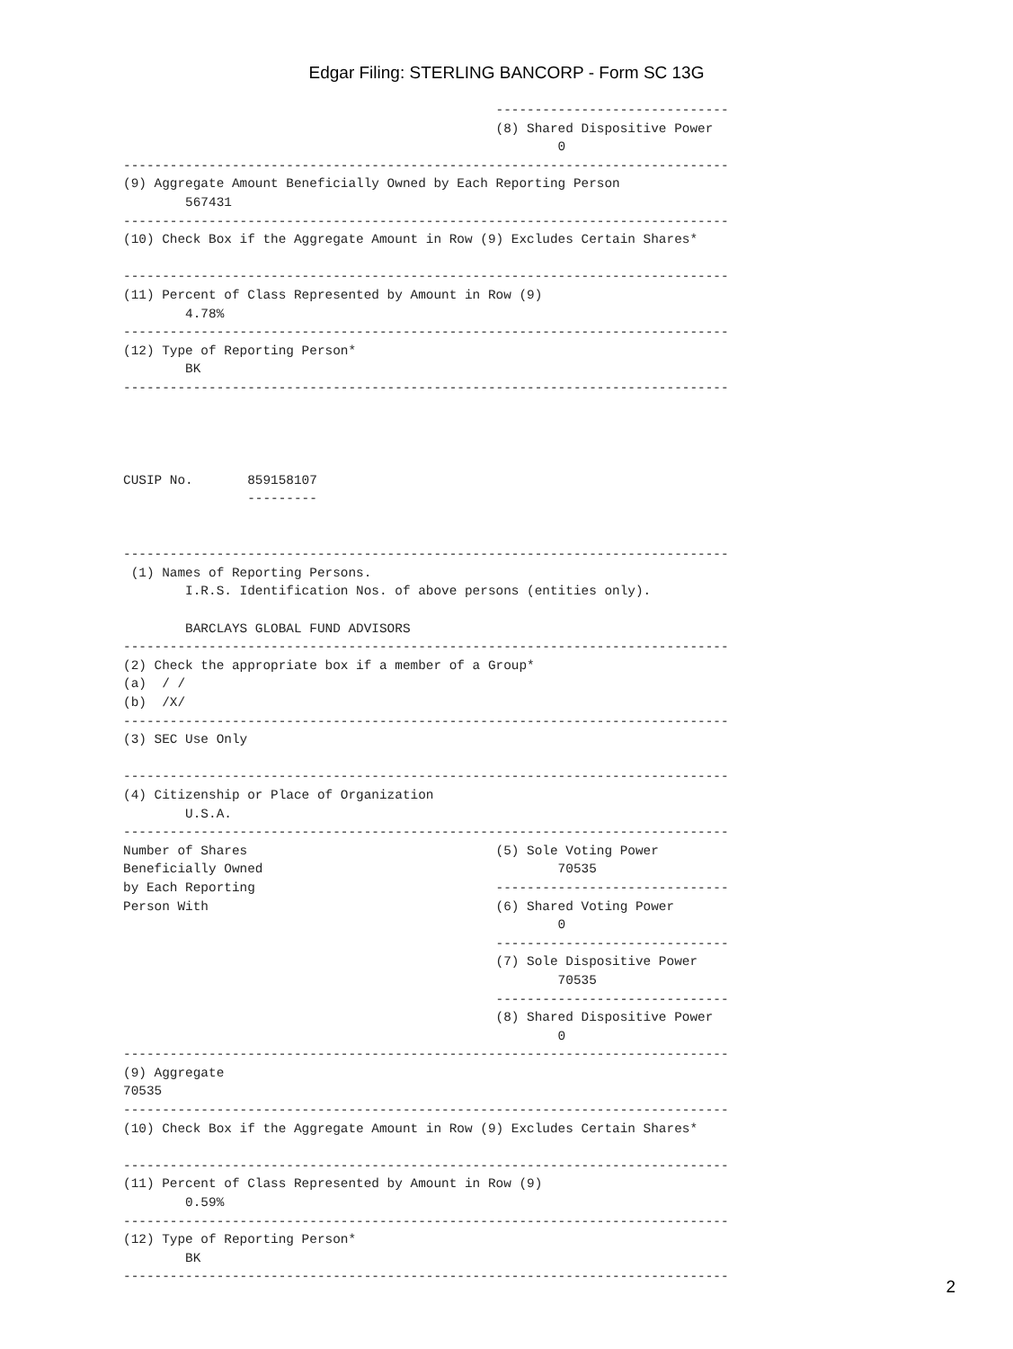Edgar Filing: STERLING BANCORP - Form SC 13G
                                                ------------------------------
                                                (8) Shared Dispositive Power
                                                        0
------------------------------------------------------------------------------
(9) Aggregate Amount Beneficially Owned by Each Reporting Person
        567431
------------------------------------------------------------------------------
(10) Check Box if the Aggregate Amount in Row (9) Excludes Certain Shares*

------------------------------------------------------------------------------
(11) Percent of Class Represented by Amount in Row (9)
        4.78%
------------------------------------------------------------------------------
(12) Type of Reporting Person*
        BK
------------------------------------------------------------------------------




CUSIP No.       859158107
                ---------


------------------------------------------------------------------------------
 (1) Names of Reporting Persons.
        I.R.S. Identification Nos. of above persons (entities only).

        BARCLAYS GLOBAL FUND ADVISORS
------------------------------------------------------------------------------
(2) Check the appropriate box if a member of a Group*
(a)  / /
(b)  /X/
------------------------------------------------------------------------------
(3) SEC Use Only

------------------------------------------------------------------------------
(4) Citizenship or Place of Organization
        U.S.A.
------------------------------------------------------------------------------
Number of Shares                                (5) Sole Voting Power
Beneficially Owned                                      70535
by Each Reporting                               ------------------------------
Person With                                     (6) Shared Voting Power
                                                        0
                                                ------------------------------
                                                (7) Sole Dispositive Power
                                                        70535
                                                ------------------------------
                                                (8) Shared Dispositive Power
                                                        0
------------------------------------------------------------------------------
(9) Aggregate
70535
------------------------------------------------------------------------------
(10) Check Box if the Aggregate Amount in Row (9) Excludes Certain Shares*

------------------------------------------------------------------------------
(11) Percent of Class Represented by Amount in Row (9)
        0.59%
------------------------------------------------------------------------------
(12) Type of Reporting Person*
        BK
------------------------------------------------------------------------------
2